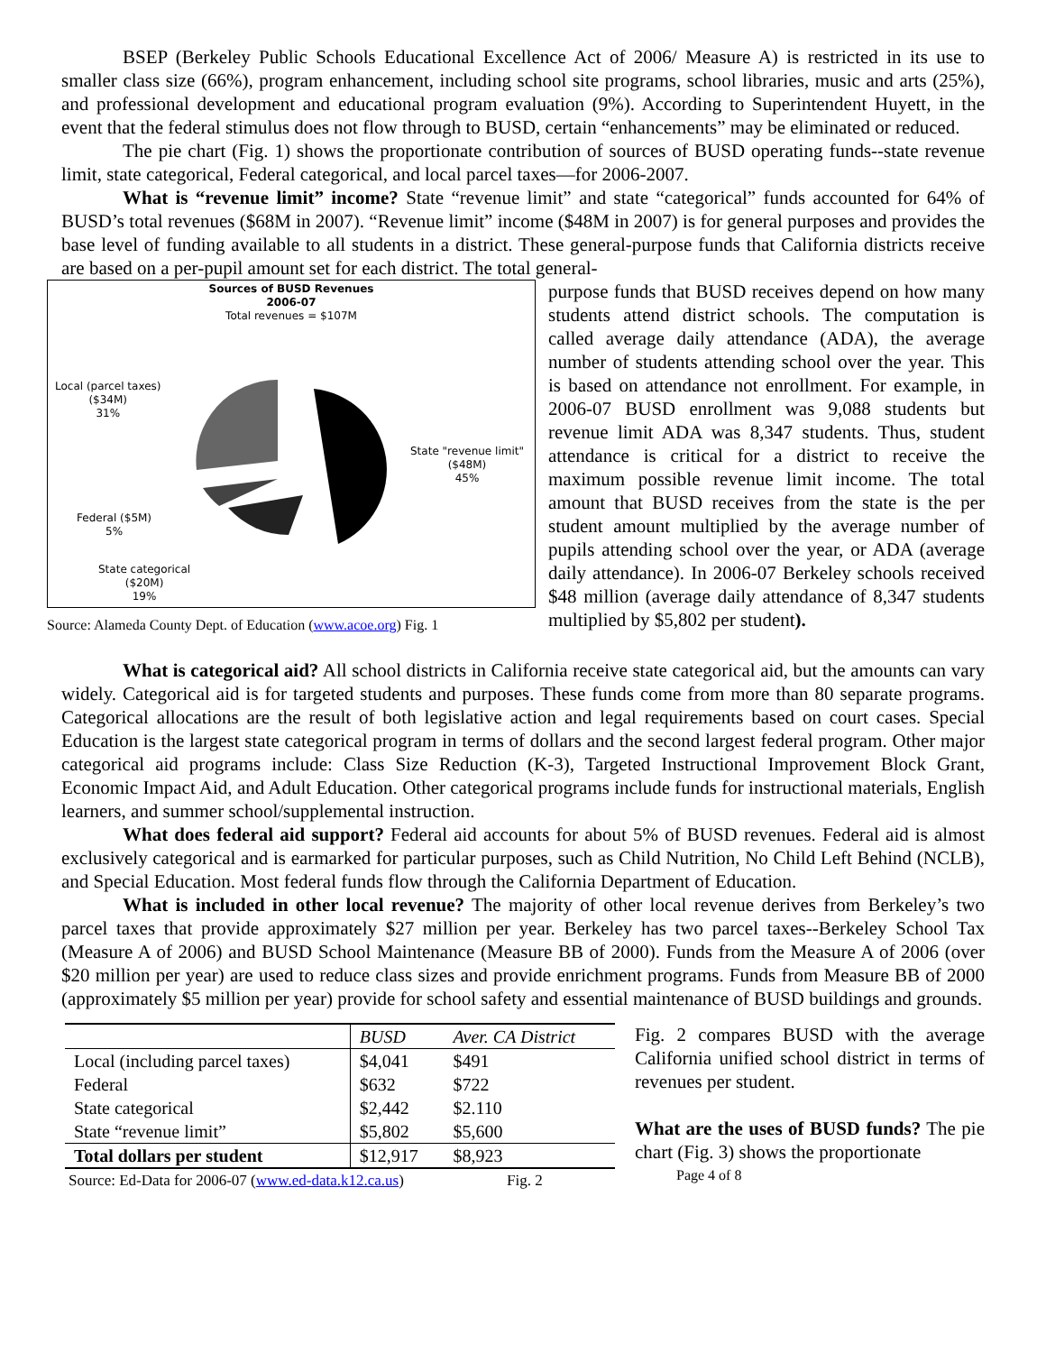BSEP (Berkeley Public Schools Educational Excellence Act of 2006/ Measure A) is restricted in its use to smaller class size (66%), program enhancement, including school site programs, school libraries, music and arts (25%), and professional development and educational program evaluation (9%). According to Superintendent Huyett, in the event that the federal stimulus does not flow through to BUSD, certain “enhancements” may be eliminated or reduced.
The pie chart (Fig. 1) shows the proportionate contribution of sources of BUSD operating funds--state revenue limit, state categorical, Federal categorical, and local parcel taxes—for 2006-2007.
What is “revenue limit” income? State “revenue limit” and state “categorical” funds accounted for 64% of BUSD’s total revenues ($68M in 2007). “Revenue limit” income ($48M in 2007) is for general purposes and provides the base level of funding available to all students in a district. These general-purpose funds that California districts receive are based on a per-pupil amount set for each district. The total general-
Sources of BUSD Revenues
2006-07
Total revenues = $107M
Local (parcel taxes)
($34M)
31%
State "revenue limit"
($48M)
45%
Federal ($5M)
5%
State categorical
($20M)
19%
Source: Alameda County Dept. of Education (www.acoe.org) Fig. 1
purpose funds that BUSD receives depend on how many students attend district schools. The computation is called average daily attendance (ADA), the average number of students attending school over the year. This is based on attendance not enrollment. For example, in 2006-07 BUSD enrollment was 9,088 students but revenue limit ADA was 8,347 students. Thus, student attendance is critical for a district to receive the maximum possible revenue limit income. The total amount that BUSD receives from the state is the per student amount multiplied by the average number of pupils attending school over the year, or ADA (average daily attendance). In 2006-07 Berkeley schools received $48 million (average daily attendance of 8,347 students multiplied by $5,802 per student).
What is categorical aid? All school districts in California receive state categorical aid, but the amounts can vary widely. Categorical aid is for targeted students and purposes. These funds come from more than 80 separate programs. Categorical allocations are the result of both legislative action and legal requirements based on court cases. Special Education is the largest state categorical program in terms of dollars and the second largest federal program. Other major categorical aid programs include: Class Size Reduction (K-3), Targeted Instructional Improvement Block Grant, Economic Impact Aid, and Adult Education. Other categorical programs include funds for instructional materials, English learners, and summer school/supplemental instruction.
What does federal aid support? Federal aid accounts for about 5% of BUSD revenues. Federal aid is almost exclusively categorical and is earmarked for particular purposes, such as Child Nutrition, No Child Left Behind (NCLB), and Special Education. Most federal funds flow through the California Department of Education.
What is included in other local revenue? The majority of other local revenue derives from Berkeley’s two parcel taxes that provide approximately $27 million per year. Berkeley has two parcel taxes--Berkeley School Tax (Measure A of 2006) and BUSD School Maintenance (Measure BB of 2000). Funds from the Measure A of 2006 (over $20 million per year) are used to reduce class sizes and provide enrichment programs. Funds from Measure BB of 2000 (approximately $5 million per year) provide for school safety and essential maintenance of BUSD buildings and grounds.
| | BUSD | Aver. CA District |
| --- | --- | --- |
| Local (including parcel taxes) | $4,041 | $491 |
| Federal | $632 | $722 |
| State categorical | $2,442 | $2.110 |
| State “revenue limit” | $5,802 | $5,600 |
| Total dollars per student | $12,917 | $8,923 |
Source: Ed-Data for 2006-07 (www.ed-data.k12.ca.us) Fig. 2
Fig. 2 compares BUSD with the average California unified school district in terms of revenues per student.
What are the uses of BUSD funds? The pie chart (Fig. 3) shows the proportionate
Page 4 of 8